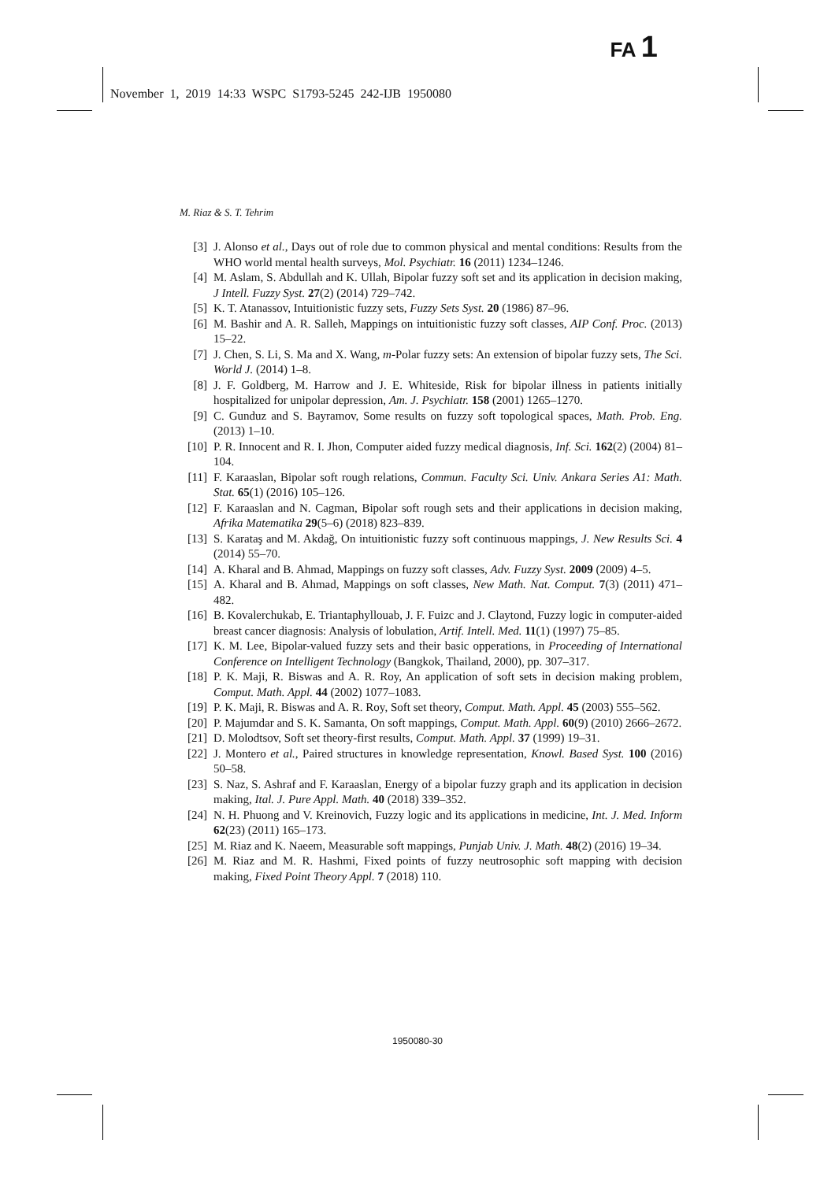FA 1
November 1, 2019 14:33 WSPC S1793-5245 242-IJB 1950080
M. Riaz & S. T. Tehrim
[3] J. Alonso et al., Days out of role due to common physical and mental conditions: Results from the WHO world mental health surveys, Mol. Psychiatr. 16 (2011) 1234–1246.
[4] M. Aslam, S. Abdullah and K. Ullah, Bipolar fuzzy soft set and its application in decision making, J Intell. Fuzzy Syst. 27(2) (2014) 729–742.
[5] K. T. Atanassov, Intuitionistic fuzzy sets, Fuzzy Sets Syst. 20 (1986) 87–96.
[6] M. Bashir and A. R. Salleh, Mappings on intuitionistic fuzzy soft classes, AIP Conf. Proc. (2013) 15–22.
[7] J. Chen, S. Li, S. Ma and X. Wang, m-Polar fuzzy sets: An extension of bipolar fuzzy sets, The Sci. World J. (2014) 1–8.
[8] J. F. Goldberg, M. Harrow and J. E. Whiteside, Risk for bipolar illness in patients initially hospitalized for unipolar depression, Am. J. Psychiatr. 158 (2001) 1265–1270.
[9] C. Gunduz and S. Bayramov, Some results on fuzzy soft topological spaces, Math. Prob. Eng. (2013) 1–10.
[10] P. R. Innocent and R. I. Jhon, Computer aided fuzzy medical diagnosis, Inf. Sci. 162(2) (2004) 81–104.
[11] F. Karaaslan, Bipolar soft rough relations, Commun. Faculty Sci. Univ. Ankara Series A1: Math. Stat. 65(1) (2016) 105–126.
[12] F. Karaaslan and N. Cagman, Bipolar soft rough sets and their applications in decision making, Afrika Matematika 29(5–6) (2018) 823–839.
[13] S. Karataş and M. Akdağ, On intuitionistic fuzzy soft continuous mappings, J. New Results Sci. 4 (2014) 55–70.
[14] A. Kharal and B. Ahmad, Mappings on fuzzy soft classes, Adv. Fuzzy Syst. 2009 (2009) 4–5.
[15] A. Kharal and B. Ahmad, Mappings on soft classes, New Math. Nat. Comput. 7(3) (2011) 471–482.
[16] B. Kovalerchukab, E. Triantaphyllouab, J. F. Fuizc and J. Claytond, Fuzzy logic in computer-aided breast cancer diagnosis: Analysis of lobulation, Artif. Intell. Med. 11(1) (1997) 75–85.
[17] K. M. Lee, Bipolar-valued fuzzy sets and their basic opperations, in Proceeding of International Conference on Intelligent Technology (Bangkok, Thailand, 2000), pp. 307–317.
[18] P. K. Maji, R. Biswas and A. R. Roy, An application of soft sets in decision making problem, Comput. Math. Appl. 44 (2002) 1077–1083.
[19] P. K. Maji, R. Biswas and A. R. Roy, Soft set theory, Comput. Math. Appl. 45 (2003) 555–562.
[20] P. Majumdar and S. K. Samanta, On soft mappings, Comput. Math. Appl. 60(9) (2010) 2666–2672.
[21] D. Molodtsov, Soft set theory-first results, Comput. Math. Appl. 37 (1999) 19–31.
[22] J. Montero et al., Paired structures in knowledge representation, Knowl. Based Syst. 100 (2016) 50–58.
[23] S. Naz, S. Ashraf and F. Karaaslan, Energy of a bipolar fuzzy graph and its application in decision making, Ital. J. Pure Appl. Math. 40 (2018) 339–352.
[24] N. H. Phuong and V. Kreinovich, Fuzzy logic and its applications in medicine, Int. J. Med. Inform 62(23) (2011) 165–173.
[25] M. Riaz and K. Naeem, Measurable soft mappings, Punjab Univ. J. Math. 48(2) (2016) 19–34.
[26] M. Riaz and M. R. Hashmi, Fixed points of fuzzy neutrosophic soft mapping with decision making, Fixed Point Theory Appl. 7 (2018) 110.
1950080-30